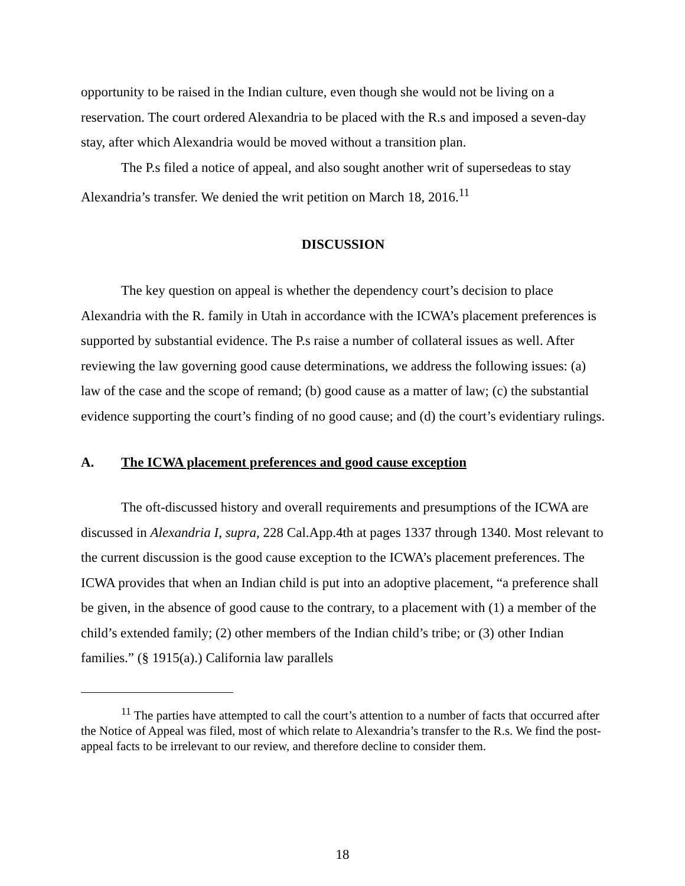opportunity to be raised in the Indian culture, even though she would not be living on a reservation. The court ordered Alexandria to be placed with the R.s and imposed a seven-day stay, after which Alexandria would be moved without a transition plan.
The P.s filed a notice of appeal, and also sought another writ of supersedeas to stay Alexandria’s transfer. We denied the writ petition on March 18, 2016.<sup>11</sup>
DISCUSSION
The key question on appeal is whether the dependency court’s decision to place Alexandria with the R. family in Utah in accordance with the ICWA’s placement preferences is supported by substantial evidence. The P.s raise a number of collateral issues as well. After reviewing the law governing good cause determinations, we address the following issues: (a) law of the case and the scope of remand; (b) good cause as a matter of law; (c) the substantial evidence supporting the court’s finding of no good cause; and (d) the court’s evidentiary rulings.
A. The ICWA placement preferences and good cause exception
The oft-discussed history and overall requirements and presumptions of the ICWA are discussed in Alexandria I, supra, 228 Cal.App.4th at pages 1337 through 1340. Most relevant to the current discussion is the good cause exception to the ICWA’s placement preferences. The ICWA provides that when an Indian child is put into an adoptive placement, “a preference shall be given, in the absence of good cause to the contrary, to a placement with (1) a member of the child’s extended family; (2) other members of the Indian child’s tribe; or (3) other Indian families.” (§ 1915(a).) California law parallels
<sup>11</sup> The parties have attempted to call the court’s attention to a number of facts that occurred after the Notice of Appeal was filed, most of which relate to Alexandria’s transfer to the R.s. We find the post-appeal facts to be irrelevant to our review, and therefore decline to consider them.
18